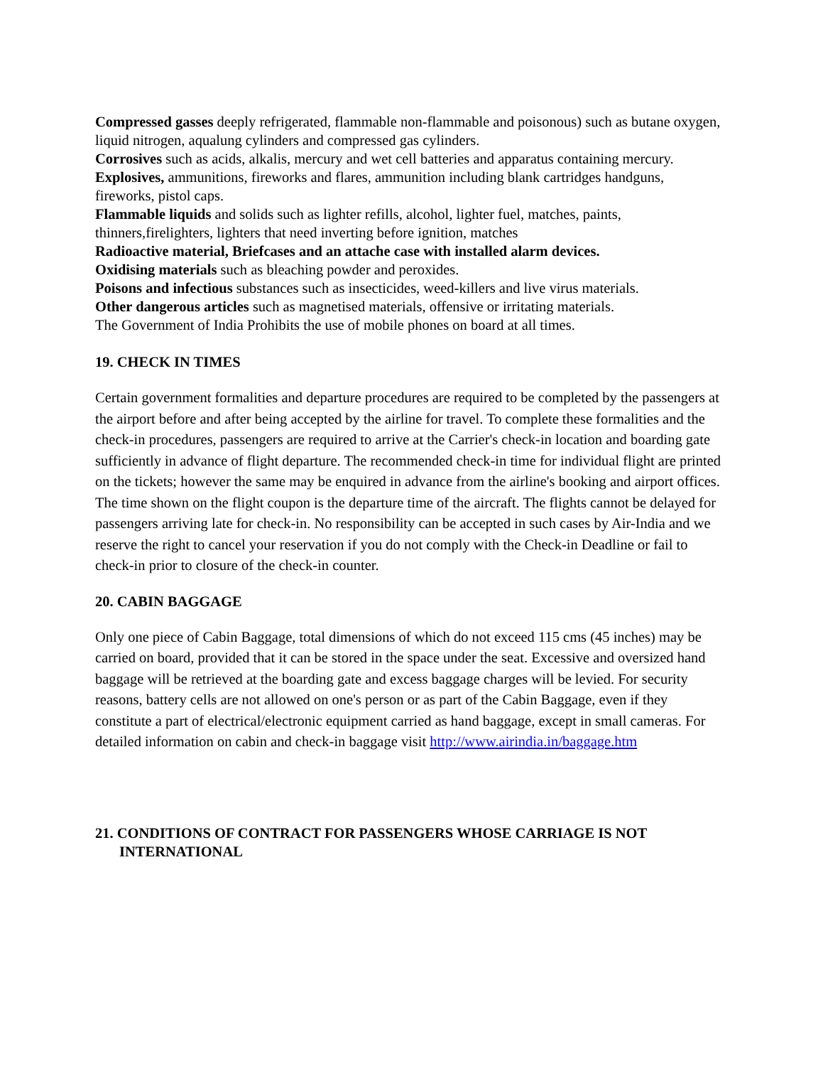Compressed gasses deeply refrigerated, flammable non-flammable and poisonous) such as butane oxygen, liquid nitrogen, aqualung cylinders and compressed gas cylinders.
Corrosives such as acids, alkalis, mercury and wet cell batteries and apparatus containing mercury.
Explosives, ammunitions, fireworks and flares, ammunition including blank cartridges handguns, fireworks, pistol caps.
Flammable liquids and solids such as lighter refills, alcohol, lighter fuel, matches, paints, thinners,firelighters, lighters that need inverting before ignition, matches
Radioactive material, Briefcases and an attache case with installed alarm devices.
Oxidising materials such as bleaching powder and peroxides.
Poisons and infectious substances such as insecticides, weed-killers and live virus materials.
Other dangerous articles such as magnetised materials, offensive or irritating materials.
The Government of India Prohibits the use of mobile phones on board at all times.
19. CHECK IN TIMES
Certain government formalities and departure procedures are required to be completed by the passengers at the airport before and after being accepted by the airline for travel. To complete these formalities and the check-in procedures, passengers are required to arrive at the Carrier's check-in location and boarding gate sufficiently in advance of flight departure. The recommended check-in time for individual flight are printed on the tickets; however the same may be enquired in advance from the airline's booking and airport offices. The time shown on the flight coupon is the departure time of the aircraft. The flights cannot be delayed for passengers arriving late for check-in. No responsibility can be accepted in such cases by Air-India and we reserve the right to cancel your reservation if you do not comply with the Check-in Deadline or fail to check-in prior to closure of the check-in counter.
20. CABIN BAGGAGE
Only one piece of Cabin Baggage, total dimensions of which do not exceed 115 cms (45 inches) may be carried on board, provided that it can be stored in the space under the seat. Excessive and oversized hand baggage will be retrieved at the boarding gate and excess baggage charges will be levied. For security reasons, battery cells are not allowed on one's person or as part of the Cabin Baggage, even if they constitute a part of electrical/electronic equipment carried as hand baggage, except in small cameras. For detailed information on cabin and check-in baggage visit http://www.airindia.in/baggage.htm
21. CONDITIONS OF CONTRACT FOR PASSENGERS WHOSE CARRIAGE IS NOT INTERNATIONAL